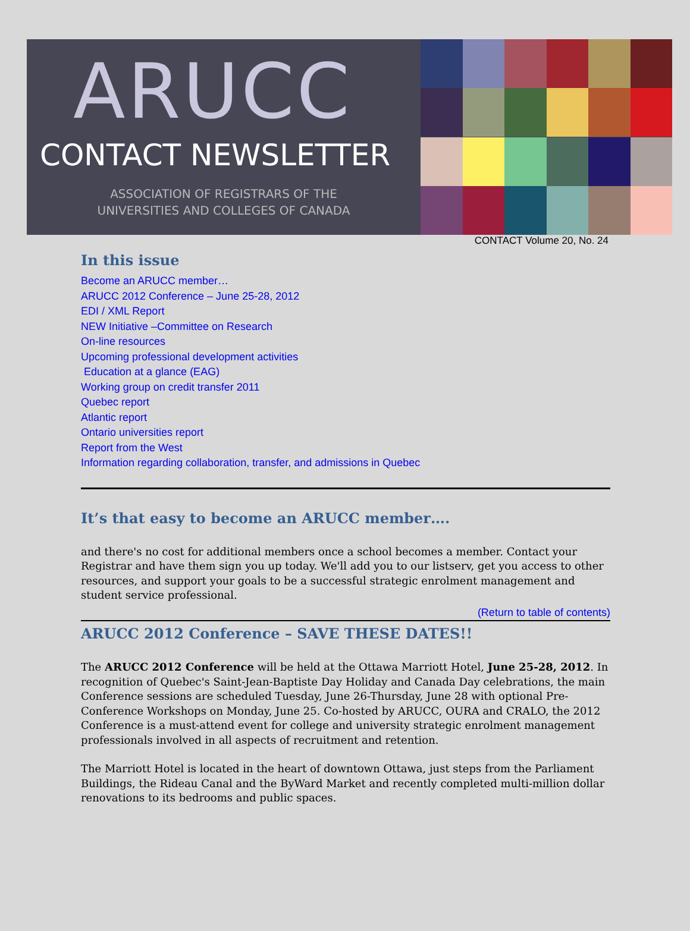ARUCC
CONTACT NEWSLETTER
ASSOCIATION OF REGISTRARS OF THE
UNIVERSITIES AND COLLEGES OF CANADA
CONTACT Volume 20, No. 24
In this issue
Become an ARUCC member…
ARUCC 2012 Conference – June 25-28, 2012
EDI / XML Report
NEW Initiative –Committee on Research
On-line resources
Upcoming professional development activities
Education at a glance (EAG)
Working group on credit transfer 2011
Quebec report
Atlantic report
Ontario universities report
Report from the West
Information regarding collaboration, transfer, and admissions in Quebec
It’s that easy to become an ARUCC member….
and there's no cost for additional members once a school becomes a member. Contact your Registrar and have them sign you up today. We'll add you to our listserv, get you access to other resources, and support your goals to be a successful strategic enrolment management and student service professional.
(Return to table of contents)
ARUCC 2012 Conference – SAVE THESE DATES!!
The ARUCC 2012 Conference will be held at the Ottawa Marriott Hotel, June 25-28, 2012. In recognition of Quebec's Saint-Jean-Baptiste Day Holiday and Canada Day celebrations, the main Conference sessions are scheduled Tuesday, June 26-Thursday, June 28 with optional Pre-Conference Workshops on Monday, June 25. Co-hosted by ARUCC, OURA and CRALO, the 2012 Conference is a must-attend event for college and university strategic enrolment management professionals involved in all aspects of recruitment and retention.
The Marriott Hotel is located in the heart of downtown Ottawa, just steps from the Parliament Buildings, the Rideau Canal and the ByWard Market and recently completed multi-million dollar renovations to its bedrooms and public spaces.